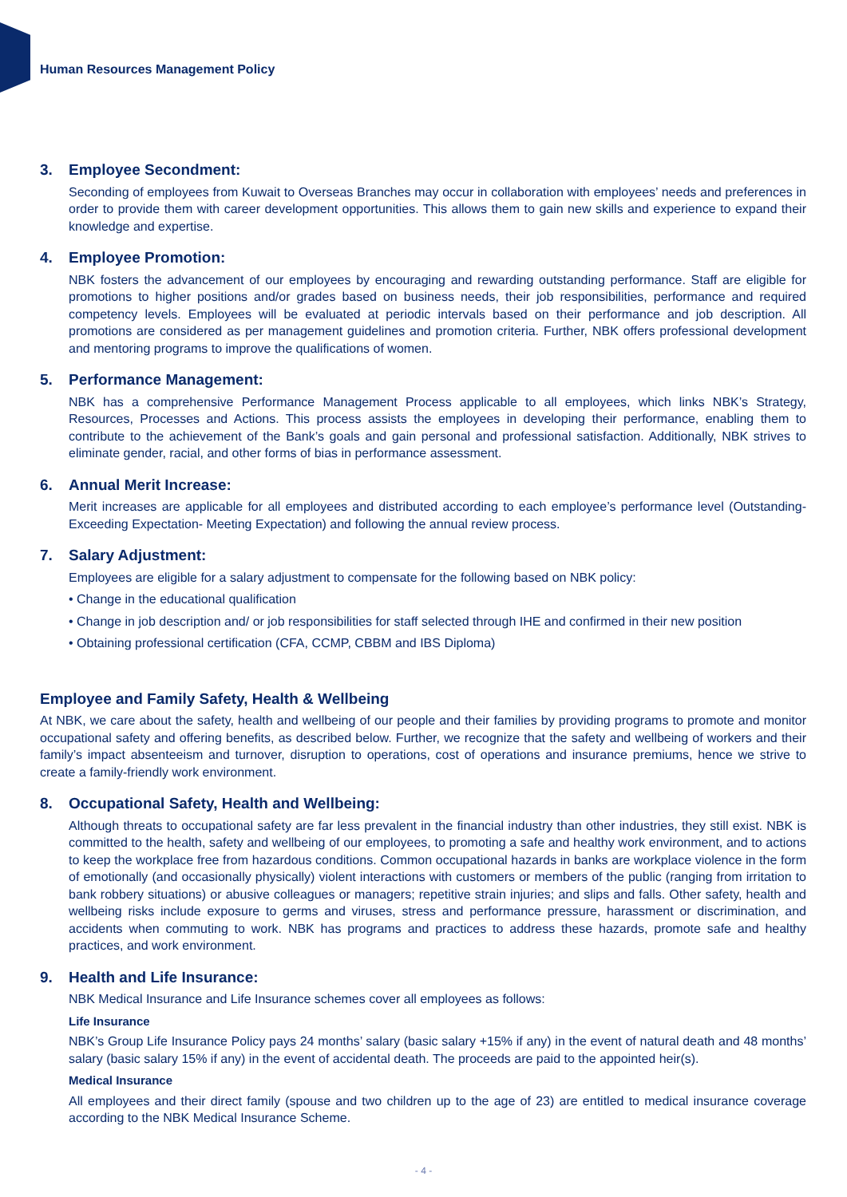Human Resources Management Policy
3. Employee Secondment:
Seconding of employees from Kuwait to Overseas Branches may occur in collaboration with employees’ needs and preferences in order to provide them with career development opportunities. This allows them to gain new skills and experience to expand their knowledge and expertise.
4. Employee Promotion:
NBK fosters the advancement of our employees by encouraging and rewarding outstanding performance. Staff are eligible for promotions to higher positions and/or grades based on business needs, their job responsibilities, performance and required competency levels. Employees will be evaluated at periodic intervals based on their performance and job description. All promotions are considered as per management guidelines and promotion criteria. Further, NBK offers professional development and mentoring programs to improve the qualifications of women.
5. Performance Management:
NBK has a comprehensive Performance Management Process applicable to all employees, which links NBK’s Strategy, Resources, Processes and Actions. This process assists the employees in developing their performance, enabling them to contribute to the achievement of the Bank’s goals and gain personal and professional satisfaction. Additionally, NBK strives to eliminate gender, racial, and other forms of bias in performance assessment.
6. Annual Merit Increase:
Merit increases are applicable for all employees and distributed according to each employee’s performance level (Outstanding-Exceeding Expectation- Meeting Expectation) and following the annual review process.
7. Salary Adjustment:
Employees are eligible for a salary adjustment to compensate for the following based on NBK policy:
• Change in the educational qualification
• Change in job description and/ or job responsibilities for staff selected through IHE and confirmed in their new position
• Obtaining professional certification (CFA, CCMP, CBBM and IBS Diploma)
Employee and Family Safety, Health & Wellbeing
At NBK, we care about the safety, health and wellbeing of our people and their families by providing programs to promote and monitor occupational safety and offering benefits, as described below. Further, we recognize that the safety and wellbeing of workers and their family’s impact absenteeism and turnover, disruption to operations, cost of operations and insurance premiums, hence we strive to create a family-friendly work environment.
8. Occupational Safety, Health and Wellbeing:
Although threats to occupational safety are far less prevalent in the financial industry than other industries, they still exist. NBK is committed to the health, safety and wellbeing of our employees, to promoting a safe and healthy work environment, and to actions to keep the workplace free from hazardous conditions. Common occupational hazards in banks are workplace violence in the form of emotionally (and occasionally physically) violent interactions with customers or members of the public (ranging from irritation to bank robbery situations) or abusive colleagues or managers; repetitive strain injuries; and slips and falls. Other safety, health and wellbeing risks include exposure to germs and viruses, stress and performance pressure, harassment or discrimination, and accidents when commuting to work. NBK has programs and practices to address these hazards, promote safe and healthy practices, and work environment.
9. Health and Life Insurance:
NBK Medical Insurance and Life Insurance schemes cover all employees as follows:
Life Insurance
NBK’s Group Life Insurance Policy pays 24 months’ salary (basic salary +15% if any) in the event of natural death and 48 months’ salary (basic salary 15% if any) in the event of accidental death. The proceeds are paid to the appointed heir(s).
Medical Insurance
All employees and their direct family (spouse and two children up to the age of 23) are entitled to medical insurance coverage according to the NBK Medical Insurance Scheme.
- 4 -